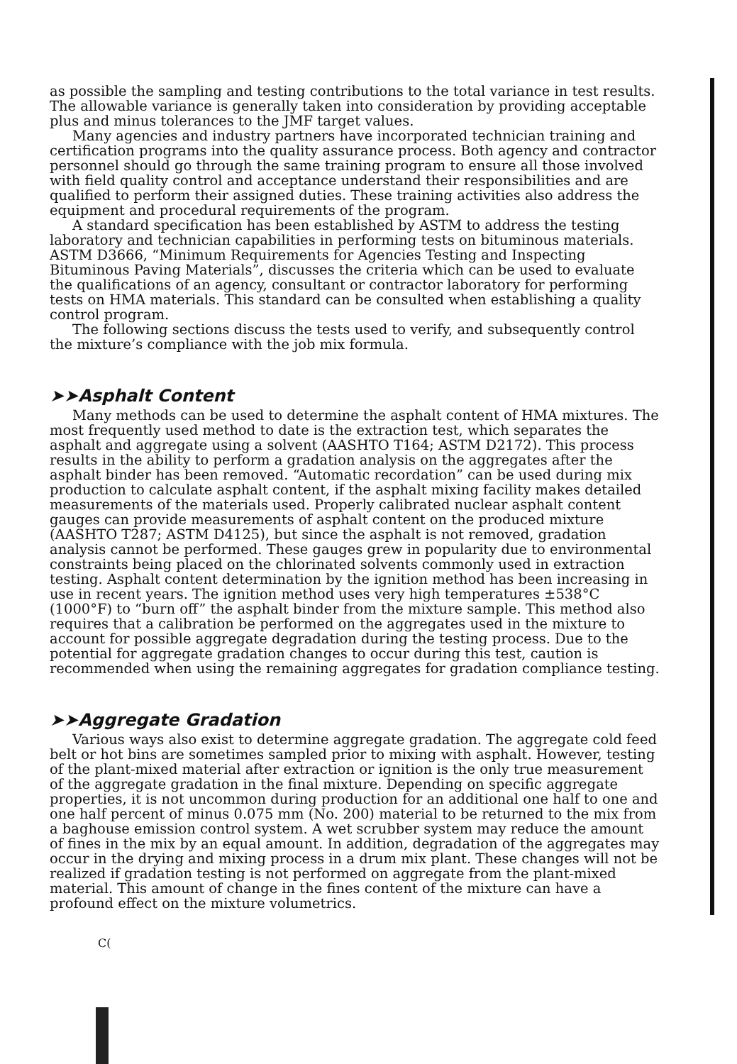as possible the sampling and testing contributions to the total variance in test results. The allowable variance is generally taken into consideration by providing acceptable plus and minus tolerances to the JMF target values.
Many agencies and industry partners have incorporated technician training and certification programs into the quality assurance process. Both agency and contractor personnel should go through the same training program to ensure all those involved with field quality control and acceptance understand their responsibilities and are qualified to perform their assigned duties. These training activities also address the equipment and procedural requirements of the program.
A standard specification has been established by ASTM to address the testing laboratory and technician capabilities in performing tests on bituminous materials. ASTM D3666, “Minimum Requirements for Agencies Testing and Inspecting Bituminous Paving Materials”, discusses the criteria which can be used to evaluate the qualifications of an agency, consultant or contractor laboratory for performing tests on HMA materials. This standard can be consulted when establishing a quality control program.
The following sections discuss the tests used to verify, and subsequently control the mixture’s compliance with the job mix formula.
➤➤Asphalt Content
Many methods can be used to determine the asphalt content of HMA mixtures. The most frequently used method to date is the extraction test, which separates the asphalt and aggregate using a solvent (AASHTO T164; ASTM D2172). This process results in the ability to perform a gradation analysis on the aggregates after the asphalt binder has been removed. “Automatic recordation” can be used during mix production to calculate asphalt content, if the asphalt mixing facility makes detailed measurements of the materials used. Properly calibrated nuclear asphalt content gauges can provide measurements of asphalt content on the produced mixture (AASHTO T287; ASTM D4125), but since the asphalt is not removed, gradation analysis cannot be performed. These gauges grew in popularity due to environmental constraints being placed on the chlorinated solvents commonly used in extraction testing. Asphalt content determination by the ignition method has been increasing in use in recent years. The ignition method uses very high temperatures ±538°C (1000°F) to “burn off” the asphalt binder from the mixture sample. This method also requires that a calibration be performed on the aggregates used in the mixture to account for possible aggregate degradation during the testing process. Due to the potential for aggregate gradation changes to occur during this test, caution is recommended when using the remaining aggregates for gradation compliance testing.
➤➤Aggregate Gradation
Various ways also exist to determine aggregate gradation. The aggregate cold feed belt or hot bins are sometimes sampled prior to mixing with asphalt. However, testing of the plant-mixed material after extraction or ignition is the only true measurement of the aggregate gradation in the final mixture. Depending on specific aggregate properties, it is not uncommon during production for an additional one half to one and one half percent of minus 0.075 mm (No. 200) material to be returned to the mix from a baghouse emission control system. A wet scrubber system may reduce the amount of fines in the mix by an equal amount. In addition, degradation of the aggregates may occur in the drying and mixing process in a drum mix plant. These changes will not be realized if gradation testing is not performed on aggregate from the plant-mixed material. This amount of change in the fines content of the mixture can have a profound effect on the mixture volumetrics.
C(